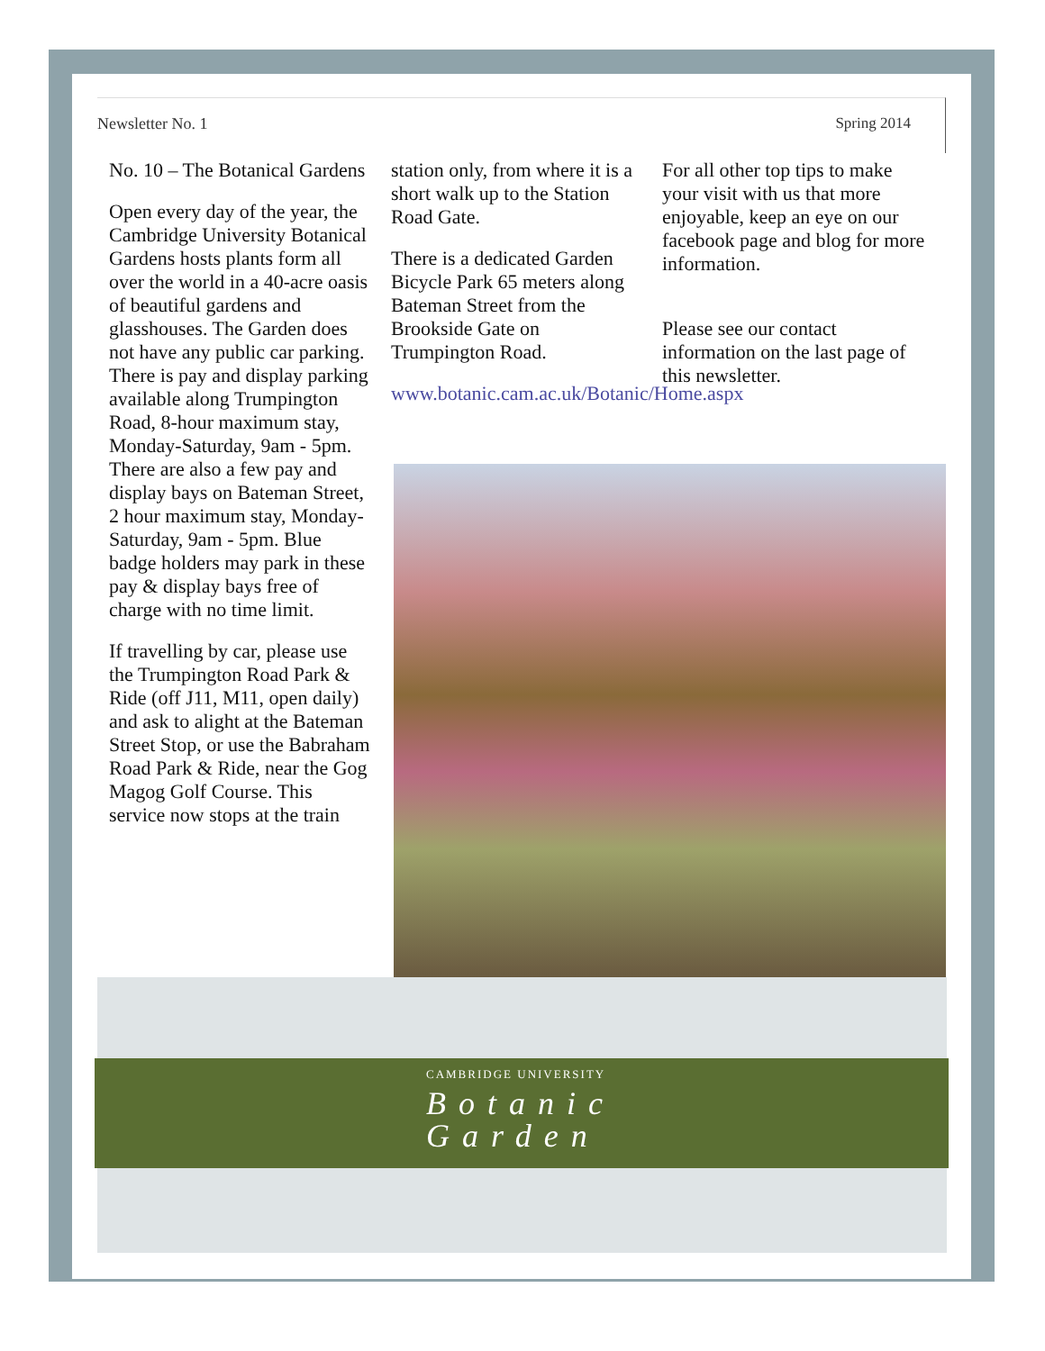Newsletter No. 1 Spring 2014
No. 10 – The Botanical Gardens
Open every day of the year, the Cambridge University Botanical Gardens hosts plants form all over the world in a 40-acre oasis of beautiful gardens and glasshouses. The Garden does not have any public car parking. There is pay and display parking available along Trumpington Road, 8-hour maximum stay, Monday-Saturday, 9am - 5pm. There are also a few pay and display bays on Bateman Street, 2 hour maximum stay, Monday-Saturday, 9am - 5pm. Blue badge holders may park in these pay & display bays free of charge with no time limit.
If travelling by car, please use the Trumpington Road Park & Ride (off J11, M11, open daily) and ask to alight at the Bateman Street Stop, or use the Babraham Road Park & Ride, near the Gog Magog Golf Course. This service now stops at the train
station only, from where it is a short walk up to the Station Road Gate.
There is a dedicated Garden Bicycle Park 65 meters along Bateman Street from the Brookside Gate on Trumpington Road.
www.botanic.cam.ac.uk/Botanic/Home.aspx
For all other top tips to make your visit with us that more enjoyable, keep an eye on our facebook page and blog for more information.
Please see our contact information on the last page of this newsletter.
CAMBRIDGE UNIVERSITY
Botanic
Garden